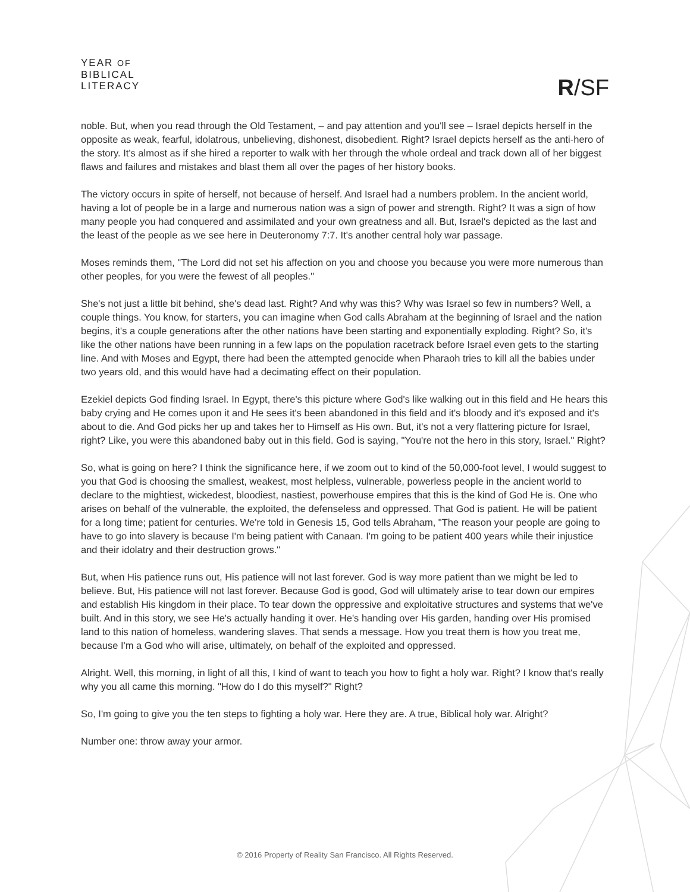YEAR OF
BIBLICAL
LITERACY
R/SF
noble. But, when you read through the Old Testament, – and pay attention and you'll see – Israel depicts herself in the opposite as weak, fearful, idolatrous, unbelieving, dishonest, disobedient. Right? Israel depicts herself as the anti-hero of the story. It's almost as if she hired a reporter to walk with her through the whole ordeal and track down all of her biggest flaws and failures and mistakes and blast them all over the pages of her history books.
The victory occurs in spite of herself, not because of herself. And Israel had a numbers problem. In the ancient world, having a lot of people be in a large and numerous nation was a sign of power and strength. Right? It was a sign of how many people you had conquered and assimilated and your own greatness and all. But, Israel's depicted as the last and the least of the people as we see here in Deuteronomy 7:7. It's another central holy war passage.
Moses reminds them, "The Lord did not set his affection on you and choose you because you were more numerous than other peoples, for you were the fewest of all peoples."
She's not just a little bit behind, she's dead last. Right? And why was this? Why was Israel so few in numbers? Well, a couple things. You know, for starters, you can imagine when God calls Abraham at the beginning of Israel and the nation begins, it's a couple generations after the other nations have been starting and exponentially exploding. Right? So, it's like the other nations have been running in a few laps on the population racetrack before Israel even gets to the starting line. And with Moses and Egypt, there had been the attempted genocide when Pharaoh tries to kill all the babies under two years old, and this would have had a decimating effect on their population.
Ezekiel depicts God finding Israel. In Egypt, there's this picture where God's like walking out in this field and He hears this baby crying and He comes upon it and He sees it's been abandoned in this field and it's bloody and it's exposed and it's about to die. And God picks her up and takes her to Himself as His own. But, it's not a very flattering picture for Israel, right? Like, you were this abandoned baby out in this field. God is saying, "You're not the hero in this story, Israel." Right?
So, what is going on here? I think the significance here, if we zoom out to kind of the 50,000-foot level, I would suggest to you that God is choosing the smallest, weakest, most helpless, vulnerable, powerless people in the ancient world to declare to the mightiest, wickedest, bloodiest, nastiest, powerhouse empires that this is the kind of God He is. One who arises on behalf of the vulnerable, the exploited, the defenseless and oppressed. That God is patient. He will be patient for a long time; patient for centuries. We're told in Genesis 15, God tells Abraham, "The reason your people are going to have to go into slavery is because I'm being patient with Canaan. I'm going to be patient 400 years while their injustice and their idolatry and their destruction grows."
But, when His patience runs out, His patience will not last forever. God is way more patient than we might be led to believe. But, His patience will not last forever. Because God is good, God will ultimately arise to tear down our empires and establish His kingdom in their place. To tear down the oppressive and exploitative structures and systems that we've built. And in this story, we see He's actually handing it over. He's handing over His garden, handing over His promised land to this nation of homeless, wandering slaves. That sends a message. How you treat them is how you treat me, because I'm a God who will arise, ultimately, on behalf of the exploited and oppressed.
Alright. Well, this morning, in light of all this, I kind of want to teach you how to fight a holy war. Right? I know that's really why you all came this morning. "How do I do this myself?" Right?
So, I'm going to give you the ten steps to fighting a holy war. Here they are. A true, Biblical holy war. Alright?
Number one: throw away your armor.
© 2016 Property of Reality San Francisco. All Rights Reserved.